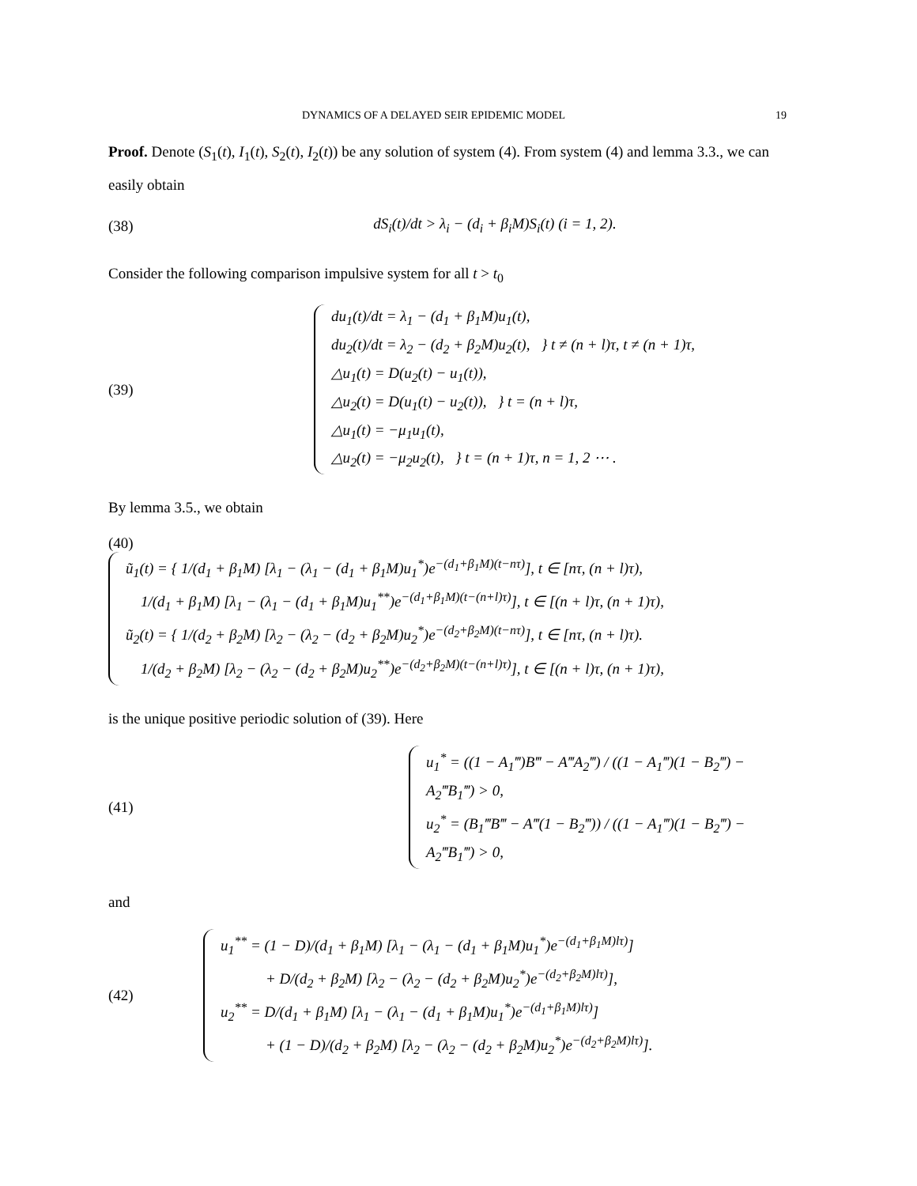DYNAMICS OF A DELAYED SEIR EPIDEMIC MODEL 19
Proof. Denote (S<sub>1</sub>(t), I<sub>1</sub>(t), S<sub>2</sub>(t), I<sub>2</sub>(t)) be any solution of system (4). From system (4) and lemma 3.3., we can easily obtain
(38)
dS<sub>i</sub>(t)/dt > λ<sub>i</sub> − (d<sub>i</sub> + β<sub>i</sub>M)S<sub>i</sub>(t) (i = 1, 2).
Consider the following comparison impulsive system for all t > t<sub>0</sub>
(39)
du<sub>1</sub>(t)/dt = λ<sub>1</sub> − (d<sub>1</sub> + β<sub>1</sub>M)u<sub>1</sub>(t),
du<sub>2</sub>(t)/dt = λ<sub>2</sub> − (d<sub>2</sub> + β<sub>2</sub>M)u<sub>2</sub>(t), } t ≠ (n + l)τ, t ≠ (n + 1)τ,
△u<sub>1</sub>(t) = D(u<sub>2</sub>(t) − u<sub>1</sub>(t)),
△u<sub>2</sub>(t) = D(u<sub>1</sub>(t) − u<sub>2</sub>(t)), } t = (n + l)τ,
△u<sub>1</sub>(t) = −μ<sub>1</sub>u<sub>1</sub>(t),
△u<sub>2</sub>(t) = −μ<sub>2</sub>u<sub>2</sub>(t), } t = (n + 1)τ, n = 1, 2 ⋯ .
By lemma 3.5., we obtain
(40)
ũ<sub>1</sub>(t) = { 1/(d<sub>1</sub> + β<sub>1</sub>M) [λ<sub>1</sub> − (λ<sub>1</sub> − (d<sub>1</sub> + β<sub>1</sub>M)u<sub>1</sub><sup>*</sup>)e<sup>−(d<sub>1</sub>+β<sub>1</sub>M)(t−nτ)</sup>], t ∈ [nτ, (n + l)τ),
1/(d<sub>1</sub> + β<sub>1</sub>M) [λ<sub>1</sub> − (λ<sub>1</sub> − (d<sub>1</sub> + β<sub>1</sub>M)u<sub>1</sub><sup>**</sup>)e<sup>−(d<sub>1</sub>+β<sub>1</sub>M)(t−(n+l)τ)</sup>], t ∈ [(n + l)τ, (n + 1)τ),
ũ<sub>2</sub>(t) = { 1/(d<sub>2</sub> + β<sub>2</sub>M) [λ<sub>2</sub> − (λ<sub>2</sub> − (d<sub>2</sub> + β<sub>2</sub>M)u<sub>2</sub><sup>*</sup>)e<sup>−(d<sub>2</sub>+β<sub>2</sub>M)(t−nτ)</sup>], t ∈ [nτ, (n + l)τ).
1/(d<sub>2</sub> + β<sub>2</sub>M) [λ<sub>2</sub> − (λ<sub>2</sub> − (d<sub>2</sub> + β<sub>2</sub>M)u<sub>2</sub><sup>**</sup>)e<sup>−(d<sub>2</sub>+β<sub>2</sub>M)(t−(n+l)τ)</sup>], t ∈ [(n + l)τ, (n + 1)τ),
is the unique positive periodic solution of (39). Here
(41)
u<sub>1</sub><sup>*</sup> = ((1 − A<sub>1</sub>‴)B‴ − A‴A<sub>2</sub>‴) / ((1 − A<sub>1</sub>‴)(1 − B<sub>2</sub>‴) − A<sub>2</sub>‴B<sub>1</sub>‴) > 0,
u<sub>2</sub><sup>*</sup> = (B<sub>1</sub>‴B‴ − A‴(1 − B<sub>2</sub>‴)) / ((1 − A<sub>1</sub>‴)(1 − B<sub>2</sub>‴) − A<sub>2</sub>‴B<sub>1</sub>‴) > 0,
and
(42)
u<sub>1</sub><sup>**</sup> = (1 − D)/(d<sub>1</sub> + β<sub>1</sub>M) [λ<sub>1</sub> − (λ<sub>1</sub> − (d<sub>1</sub> + β<sub>1</sub>M)u<sub>1</sub><sup>*</sup>)e<sup>−(d<sub>1</sub>+β<sub>1</sub>M)lτ)</sup>]
+ D/(d<sub>2</sub> + β<sub>2</sub>M) [λ<sub>2</sub> − (λ<sub>2</sub> − (d<sub>2</sub> + β<sub>2</sub>M)u<sub>2</sub><sup>*</sup>)e<sup>−(d<sub>2</sub>+β<sub>2</sub>M)lτ)</sup>],
u<sub>2</sub><sup>**</sup> = D/(d<sub>1</sub> + β<sub>1</sub>M) [λ<sub>1</sub> − (λ<sub>1</sub> − (d<sub>1</sub> + β<sub>1</sub>M)u<sub>1</sub><sup>*</sup>)e<sup>−(d<sub>1</sub>+β<sub>1</sub>M)lτ)</sup>]
+ (1 − D)/(d<sub>2</sub> + β<sub>2</sub>M) [λ<sub>2</sub> − (λ<sub>2</sub> − (d<sub>2</sub> + β<sub>2</sub>M)u<sub>2</sub><sup>*</sup>)e<sup>−(d<sub>2</sub>+β<sub>2</sub>M)lτ)</sup>].